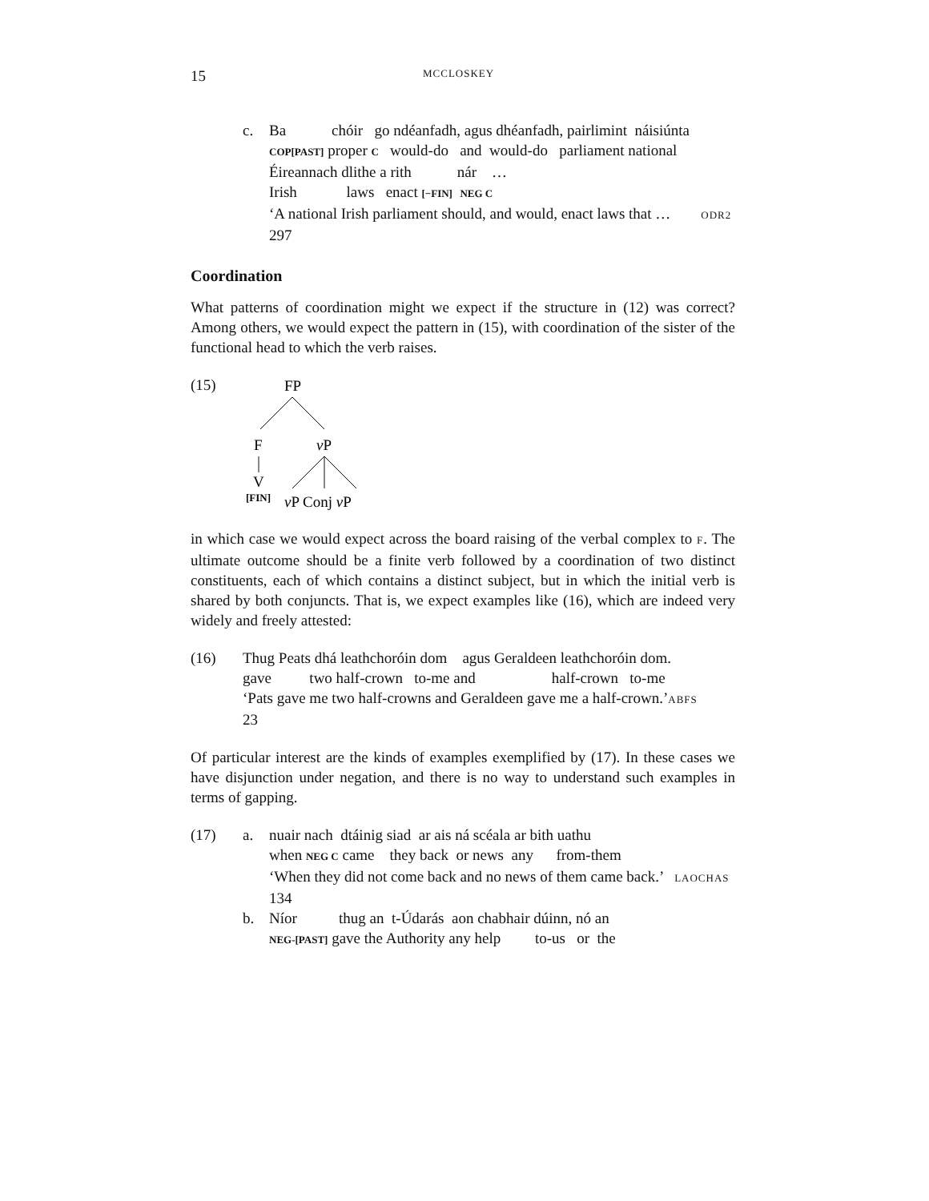15 MCCLOSKEY
c. Ba chóir go ndéanfadh, agus dhéanfadh, pairlimint náisiúnta
COP[PAST] proper C would-do and would-do parliament national
Éireannach dlithe a rith nár …
Irish laws enact [−FIN] NEG C
‘A national Irish parliament should, and would, enact laws that … ODR2
297
Coordination
What patterns of coordination might we expect if the structure in (12) was correct? Among others, we would expect the pattern in (15), with coordination of the sister of the functional head to which the verb raises.
(15)
FP
F
vP
V
[FIN]
vP Conj vP
in which case we would expect across the board raising of the verbal complex to F. The ultimate outcome should be a finite verb followed by a coordination of two distinct constituents, each of which contains a distinct subject, but in which the initial verb is shared by both conjuncts. That is, we expect examples like (16), which are indeed very widely and freely attested:
(16) Thug Peats dhá leathchoróin dom agus Geraldeen leathchoróin dom.
gave two half-crown to-me and half-crown to-me
‘Pats gave me two half-crowns and Geraldeen gave me a half-crown.’ABFS
23
Of particular interest are the kinds of examples exemplified by (17). In these cases we have disjunction under negation, and there is no way to understand such examples in terms of gapping.
(17) a. nuair nach dtáinig siad ar ais ná scéala ar bith uathu
when NEG C came they back or news any from-them
‘When they did not come back and no news of them came back.’ LAOCHAS
134
b. Níor thug an t-Údarás aon chabhair dúinn, nó an
NEG-[PAST] gave the Authority any help to-us or the